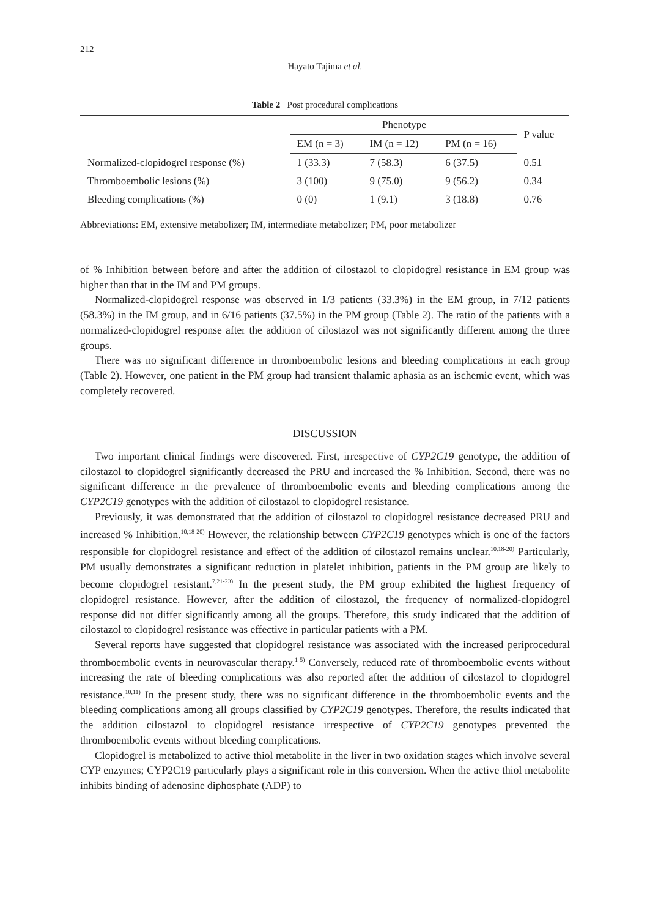212
Hayato Tajima et al.
Table 2 Post procedural complications
| | Phenotype | | | P value |
| --- | --- | --- | --- | --- |
| | EM (n = 3) | IM (n = 12) | PM (n = 16) | |
| Normalized-clopidogrel response (%) | 1 (33.3) | 7 (58.3) | 6 (37.5) | 0.51 |
| Thromboembolic lesions (%) | 3 (100) | 9 (75.0) | 9 (56.2) | 0.34 |
| Bleeding complications (%) | 0 (0) | 1 (9.1) | 3 (18.8) | 0.76 |
Abbreviations: EM, extensive metabolizer; IM, intermediate metabolizer; PM, poor metabolizer
of % Inhibition between before and after the addition of cilostazol to clopidogrel resistance in EM group was higher than that in the IM and PM groups.
Normalized-clopidogrel response was observed in 1/3 patients (33.3%) in the EM group, in 7/12 patients (58.3%) in the IM group, and in 6/16 patients (37.5%) in the PM group (Table 2). The ratio of the patients with a normalized-clopidogrel response after the addition of cilostazol was not significantly different among the three groups.
There was no significant difference in thromboembolic lesions and bleeding complications in each group (Table 2). However, one patient in the PM group had transient thalamic aphasia as an ischemic event, which was completely recovered.
DISCUSSION
Two important clinical findings were discovered. First, irrespective of CYP2C19 genotype, the addition of cilostazol to clopidogrel significantly decreased the PRU and increased the % Inhibition. Second, there was no significant difference in the prevalence of thromboembolic events and bleeding complications among the CYP2C19 genotypes with the addition of cilostazol to clopidogrel resistance.
Previously, it was demonstrated that the addition of cilostazol to clopidogrel resistance decreased PRU and increased % Inhibition.<sup>10,18-20)</sup> However, the relationship between CYP2C19 genotypes which is one of the factors responsible for clopidogrel resistance and effect of the addition of cilostazol remains unclear.<sup>10,18-20)</sup> Particularly, PM usually demonstrates a significant reduction in platelet inhibition, patients in the PM group are likely to become clopidogrel resistant.<sup>7,21-23)</sup> In the present study, the PM group exhibited the highest frequency of clopidogrel resistance. However, after the addition of cilostazol, the frequency of normalized-clopidogrel response did not differ significantly among all the groups. Therefore, this study indicated that the addition of cilostazol to clopidogrel resistance was effective in particular patients with a PM.
Several reports have suggested that clopidogrel resistance was associated with the increased periprocedural thromboembolic events in neurovascular therapy.<sup>1-5)</sup> Conversely, reduced rate of thromboembolic events without increasing the rate of bleeding complications was also reported after the addition of cilostazol to clopidogrel resistance.<sup>10,11)</sup> In the present study, there was no significant difference in the thromboembolic events and the bleeding complications among all groups classified by CYP2C19 genotypes. Therefore, the results indicated that the addition cilostazol to clopidogrel resistance irrespective of CYP2C19 genotypes prevented the thromboembolic events without bleeding complications.
Clopidogrel is metabolized to active thiol metabolite in the liver in two oxidation stages which involve several CYP enzymes; CYP2C19 particularly plays a significant role in this conversion. When the active thiol metabolite inhibits binding of adenosine diphosphate (ADP) to